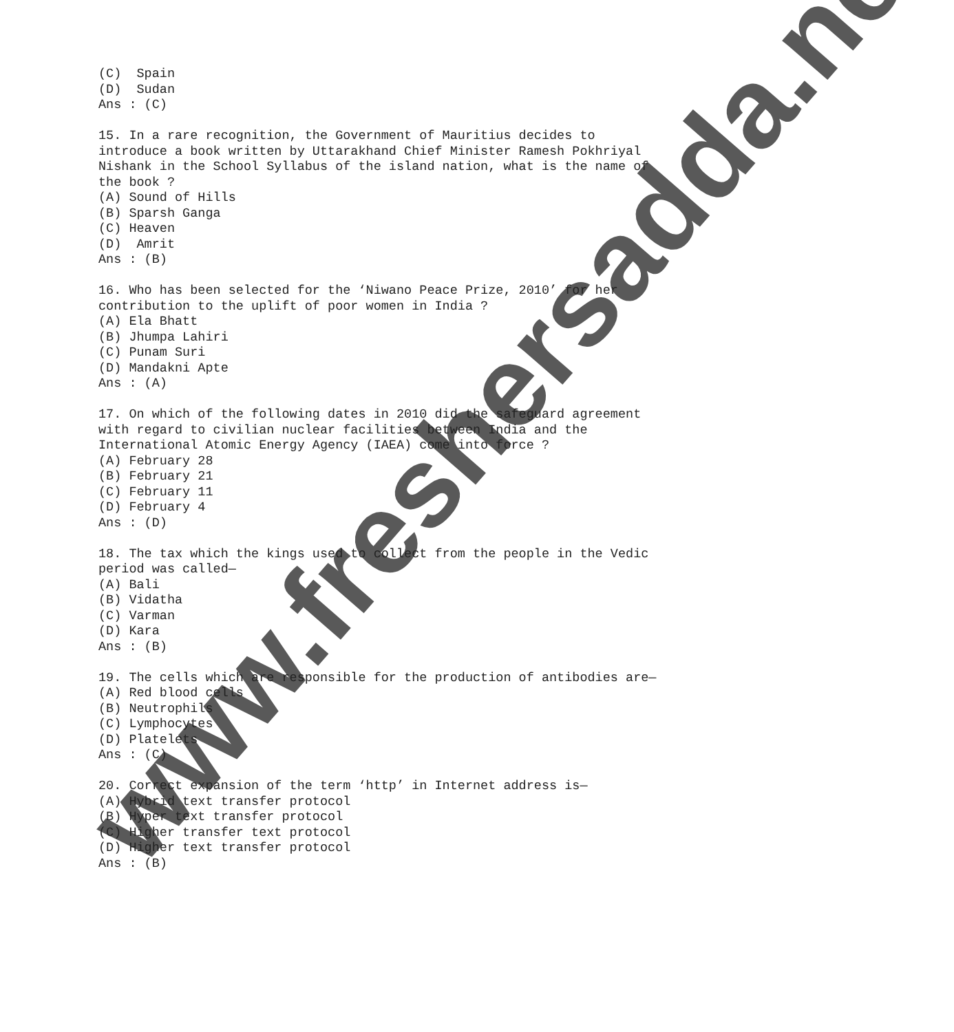(C) Spain (D) Sudan Ans : (C) 15. In a rare recognition, the Government of Mauritius decides to introduce a book written by Uttarakhand Chief Minister Ramesh Pokhriyal Nishank in the School Syllabus of the island nation, what is the name of the book ? (A) Sound of Hills (B) Sparsh Ganga (C) Heaven (D) Amrit Ans : (B) 16. Who has been selected for the ‘Niwano Peace Prize, 2010’ for her contribution to the uplift of poor women in India ? (A) Ela Bhatt (B) Jhumpa Lahiri (C) Punam Suri (D) Mandakni Apte Ans : (A) 17. On which of the following dates in 2010 did the safeguard agreement with regard to civilian nuclear facilities between India and the International Atomic Energy Agency (IAEA) come into force ? (A) February 28 (B) February 21 (C) February 11 (D) February 4 Ans : (D) 18. The tax which the kings used to collect from the people in the Vedic period was called— (A) Bali (B) Vidatha (C) Varman (D) Kara Ans : (B) 19. The cells which are responsible for the production of antibodies are— (A) Red blood cells (B) Neutrophils (C) Lymphocytes (D) Platelets Ans : (C) 20. Correct expansion of the term ‘http’ in Internet address is— (A) Hybrid text transfer protocol (B) Hyper text transfer protocol (C) Higher transfer text protocol (D) Higher text transfer protocol Ans : (B)
www.freshersadda.net